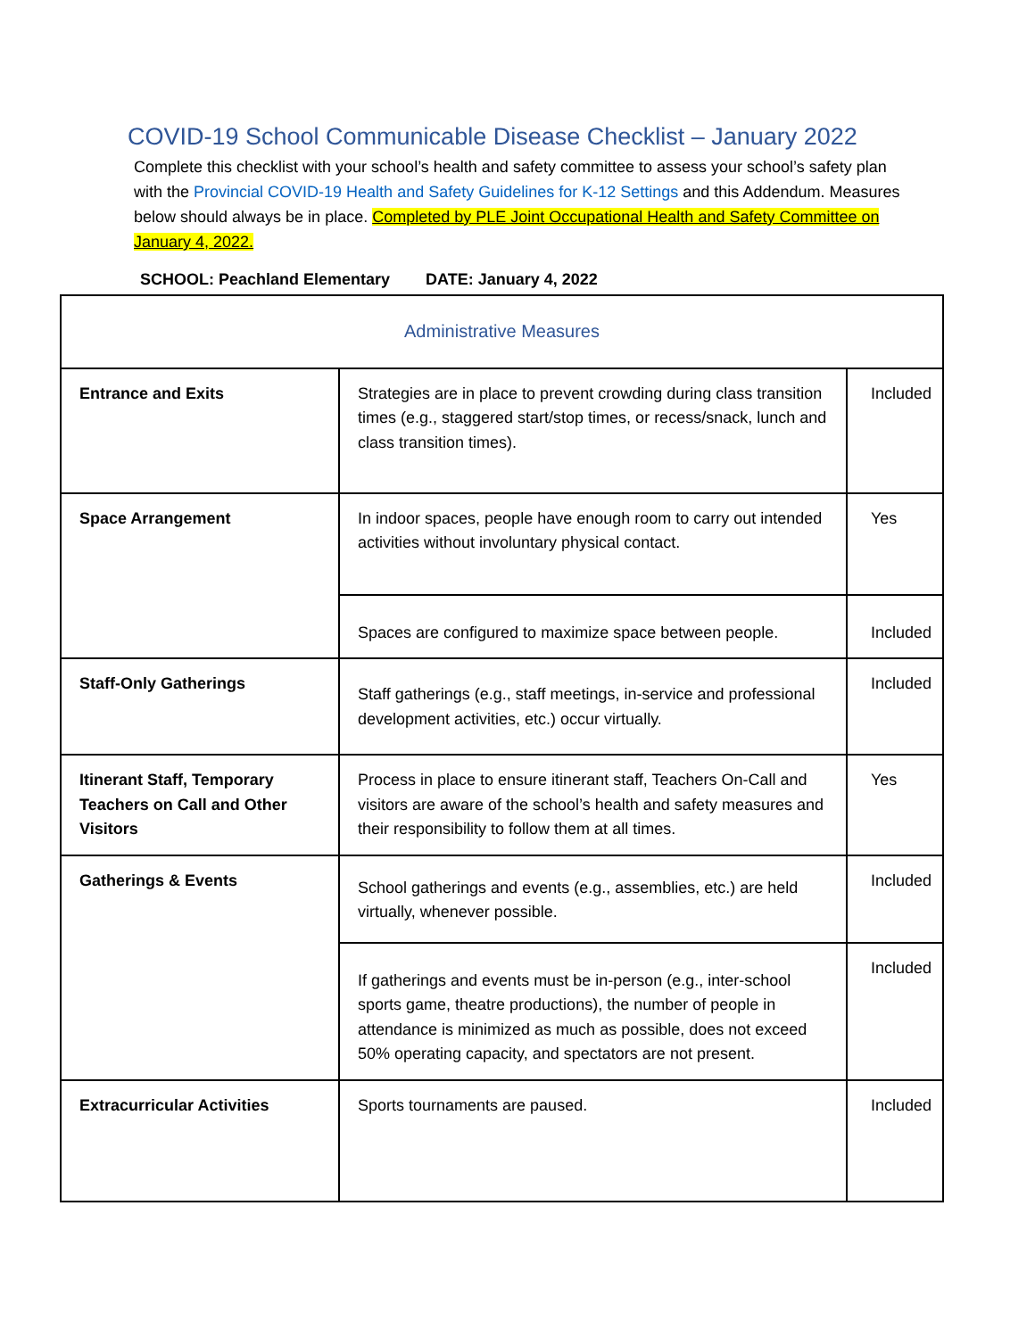COVID-19 School Communicable Disease Checklist – January 2022
Complete this checklist with your school’s health and safety committee to assess your school’s safety plan with the Provincial COVID-19 Health and Safety Guidelines for K-12 Settings and this Addendum. Measures below should always be in place. Completed by PLE Joint Occupational Health and Safety Committee on January 4, 2022.
SCHOOL: Peachland Elementary DATE: January 4, 2022
| Administrative Measures | | |
| Entrance and Exits | Strategies are in place to prevent crowding during class transition times (e.g., staggered start/stop times, or recess/snack, lunch and class transition times). | Included |
| Space Arrangement | In indoor spaces, people have enough room to carry out intended activities without involuntary physical contact. | Yes |
| | Spaces are configured to maximize space between people. | Included |
| Staff-Only Gatherings | Staff gatherings (e.g., staff meetings, in-service and professional development activities, etc.) occur virtually. | Included |
| Itinerant Staff, Temporary Teachers on Call and Other Visitors | Process in place to ensure itinerant staff, Teachers On-Call and visitors are aware of the school’s health and safety measures and their responsibility to follow them at all times. | Yes |
| Gatherings & Events | School gatherings and events (e.g., assemblies, etc.) are held virtually, whenever possible. | Included |
| | If gatherings and events must be in-person (e.g., inter-school sports game, theatre productions), the number of people in attendance is minimized as much as possible, does not exceed 50% operating capacity, and spectators are not present. | Included |
| Extracurricular Activities | Sports tournaments are paused. | Included |